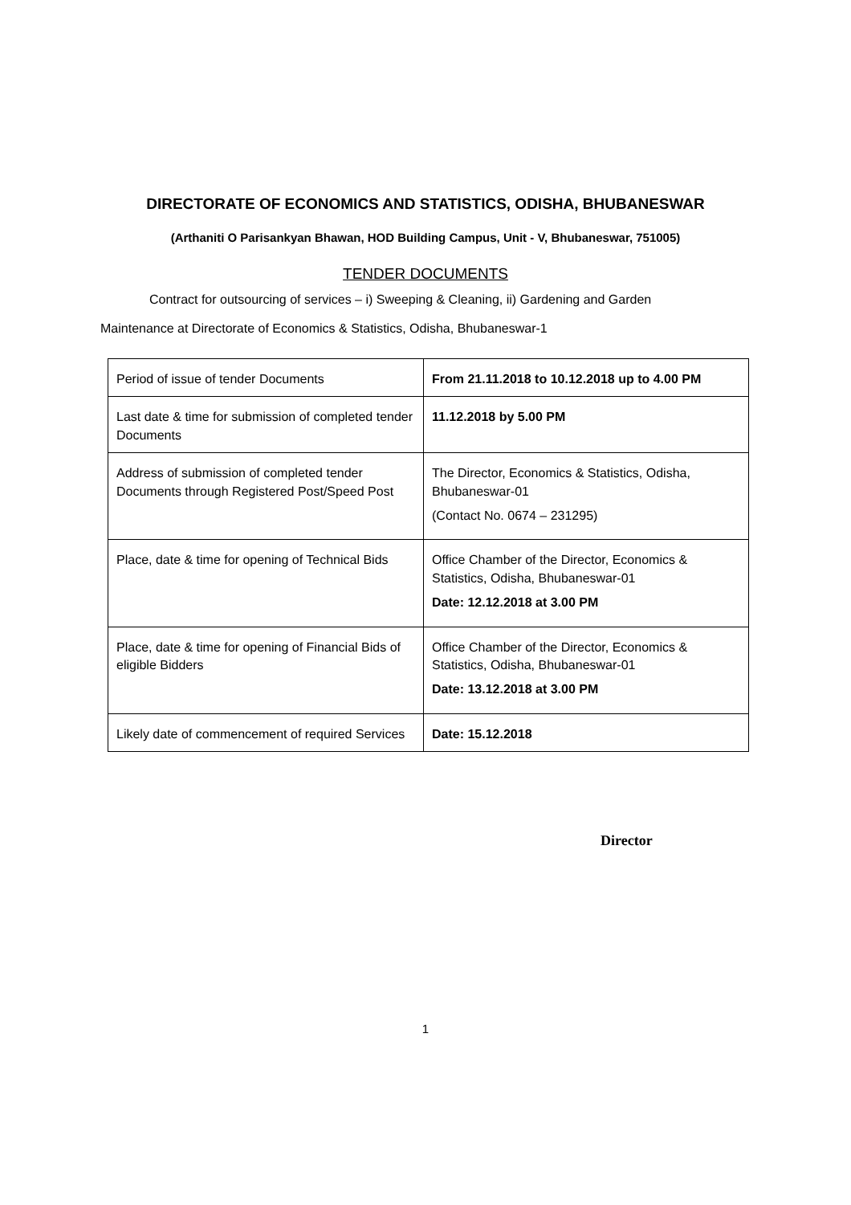DIRECTORATE OF ECONOMICS AND STATISTICS, ODISHA, BHUBANESWAR
(Arthaniti O Parisankyan Bhawan, HOD Building Campus, Unit - V, Bhubaneswar, 751005)
TENDER DOCUMENTS
Contract for outsourcing of services – i) Sweeping & Cleaning, ii) Gardening and Garden
Maintenance at Directorate of Economics & Statistics, Odisha, Bhubaneswar-1
| Period of issue of tender Documents | From 21.11.2018 to 10.12.2018 up to 4.00 PM |
| Last date & time for submission of completed tender Documents | 11.12.2018 by 5.00 PM |
| Address of submission of completed tender Documents through Registered Post/Speed Post | The Director, Economics & Statistics, Odisha, Bhubaneswar-01 (Contact No. 0674 – 231295) |
| Place, date & time for opening of Technical Bids | Office Chamber of the Director, Economics & Statistics, Odisha, Bhubaneswar-01 Date: 12.12.2018 at 3.00 PM |
| Place, date & time for opening of Financial Bids of eligible Bidders | Office Chamber of the Director, Economics & Statistics, Odisha, Bhubaneswar-01 Date: 13.12.2018 at 3.00 PM |
| Likely date of commencement of required Services | Date: 15.12.2018 |
Director
1